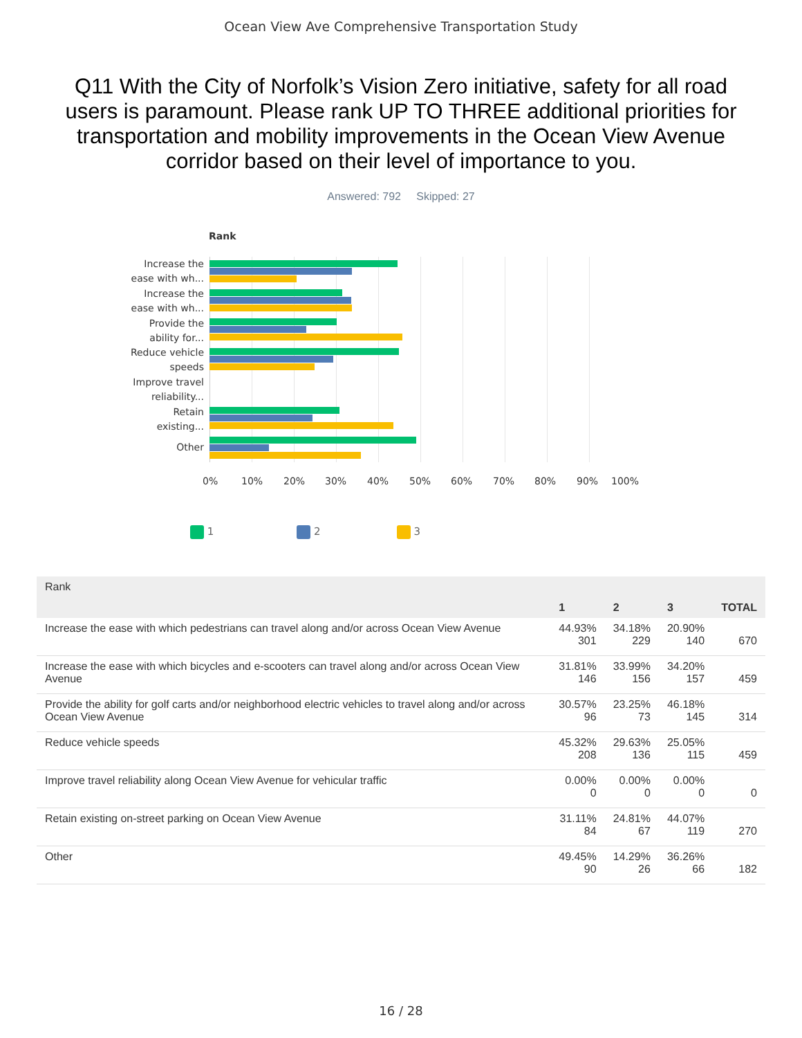Ocean View Ave Comprehensive Transportation Study
Q11 With the City of Norfolk’s Vision Zero initiative, safety for all road users is paramount. Please rank UP TO THREE additional priorities for transportation and mobility improvements in the Ocean View Avenue corridor based on their level of importance to you.
Answered: 792 Skipped: 27
Rank
Increase the
ease with wh...
Increase the
ease with wh...
Provide the
ability for...
Reduce vehicle
speeds
Improve travel
reliability...
Retain
existing...
Other
0% 10% 20% 30% 40% 50% 60% 70% 80% 90% 100%
1 2 3
| Rank | | | | |
| | 1 | 2 | 3 | TOTAL |
| Increase the ease with which pedestrians can travel along and/or across Ocean View Avenue | 44.93% 301 | 34.18% 229 | 20.90% 140 | 670 |
| Increase the ease with which bicycles and e-scooters can travel along and/or across Ocean View Avenue | 31.81% 146 | 33.99% 156 | 34.20% 157 | 459 |
| Provide the ability for golf carts and/or neighborhood electric vehicles to travel along and/or across Ocean View Avenue | 30.57% 96 | 23.25% 73 | 46.18% 145 | 314 |
| Reduce vehicle speeds | 45.32% 208 | 29.63% 136 | 25.05% 115 | 459 |
| Improve travel reliability along Ocean View Avenue for vehicular traffic | 0.00% 0 | 0.00% 0 | 0.00% 0 | 0 |
| Retain existing on-street parking on Ocean View Avenue | 31.11% 84 | 24.81% 67 | 44.07% 119 | 270 |
| Other | 49.45% 90 | 14.29% 26 | 36.26% 66 | 182 |
16 / 28